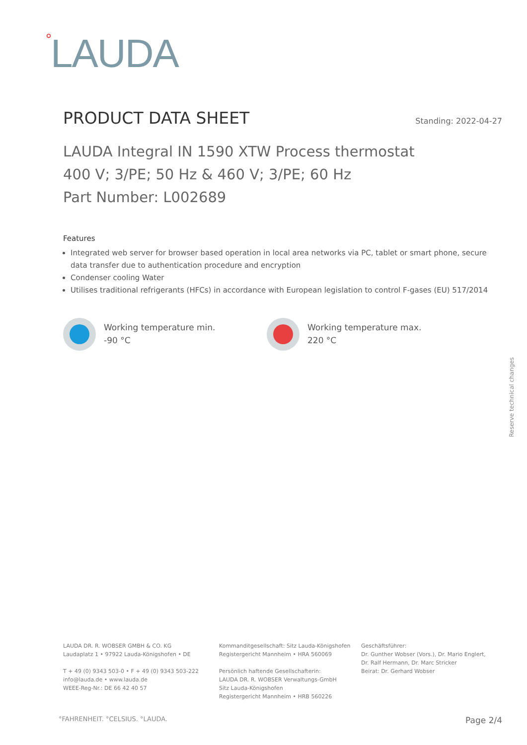<sup>°</sup>LAUDA
PRODUCT DATA SHEET
Standing: 2022-04-27
LAUDA Integral IN 1590 XTW Process thermostat
400 V; 3/PE; 50 Hz & 460 V; 3/PE; 60 Hz
Part Number: L002689
Features
Integrated web server for browser based operation in local area networks via PC, tablet or smart phone, secure data transfer due to authentication procedure and encryption
Condenser cooling Water
Utilises traditional refrigerants (HFCs) in accordance with European legislation to control F-gases (EU) 517/2014
Working temperature min.
-90 °C
Working temperature max.
220 °C
Reserve technical changes
LAUDA DR. R. WOBSER GMBH & CO. KG
Laudaplatz 1 • 97922 Lauda-Königshofen • DE
T + 49 (0) 9343 503-0 • F + 49 (0) 9343 503-222
info@lauda.de • www.lauda.de
WEEE-Reg-Nr.: DE 66 42 40 57
Kommanditgesellschaft: Sitz Lauda-Königshofen
Registergericht Mannheim • HRA 560069
Persönlich haftende Gesellschafterin:
LAUDA DR. R. WOBSER Verwaltungs-GmbH
Sitz Lauda-Königshofen
Registergericht Mannheim • HRB 560226
Geschäftsführer:
Dr. Gunther Wobser (Vors.), Dr. Mario Englert,
Dr. Ralf Hermann, Dr. Marc Stricker
Beirat: Dr. Gerhard Wobser
°FAHRENHEIT. °CELSIUS. °LAUDA. Page 2/4